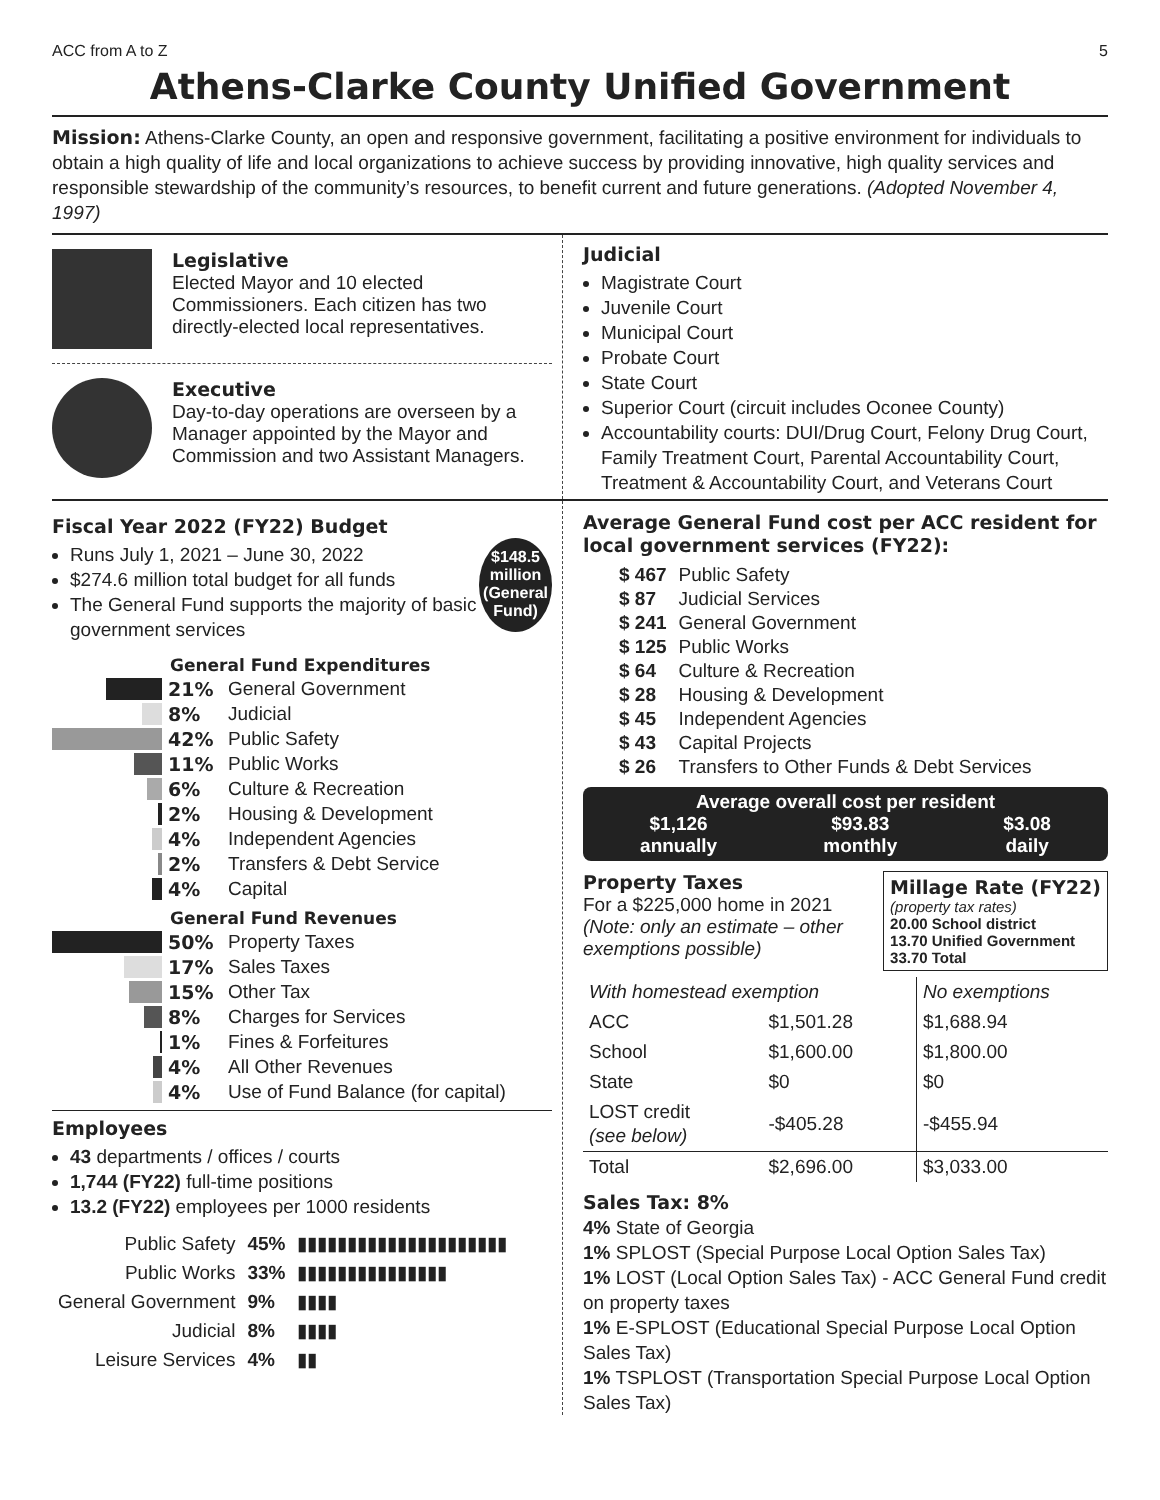ACC from A to Z 5
Athens-Clarke County Unified Government
Mission: Athens-Clarke County, an open and responsive government, facilitating a positive environment for individuals to obtain a high quality of life and local organizations to achieve success by providing innovative, high quality services and responsible stewardship of the community’s resources, to benefit current and future generations. (Adopted November 4, 1997)
Legislative
Elected Mayor and 10 elected Commissioners. Each citizen has two directly-elected local representatives.
Executive
Day-to-day operations are overseen by a Manager appointed by the Mayor and Commission and two Assistant Managers.
Judicial
Magistrate Court
Juvenile Court
Municipal Court
Probate Court
State Court
Superior Court (circuit includes Oconee County)
Accountability courts: DUI/Drug Court, Felony Drug Court, Family Treatment Court, Parental Accountability Court, Treatment & Accountability Court, and Veterans Court
Fiscal Year 2022 (FY22) Budget
Runs July 1, 2021 – June 30, 2022
$274.6 million total budget for all funds
The General Fund supports the majority of basic government services
$148.5 million (General Fund)
General Fund Expenditures
21%
General Government
8%
Judicial
42%
Public Safety
11%
Public Works
6%
Culture & Recreation
2%
Housing & Development
4%
Independent Agencies
2%
Transfers & Debt Service
4%
Capital
General Fund Revenues
50%
Property Taxes
17%
Sales Taxes
15%
Other Tax
8%
Charges for Services
1%
Fines & Forfeitures
4%
All Other Revenues
4%
Use of Fund Balance (for capital)
Employees
43 departments / offices / courts
1,744 (FY22) full-time positions
13.2 (FY22) employees per 1000 residents
| Public Safety | 45% | ▮▮▮▮▮▮▮▮▮▮▮▮▮▮▮▮▮▮▮▮▮ |
| Public Works | 33% | ▮▮▮▮▮▮▮▮▮▮▮▮▮▮▮ |
| General Government | 9% | ▮▮▮▮ |
| Judicial | 8% | ▮▮▮▮ |
| Leisure Services | 4% | ▮▮ |
Average General Fund cost per ACC resident for local government services (FY22):
| $ 467 | Public Safety |
| $ 87 | Judicial Services |
| $ 241 | General Government |
| $ 125 | Public Works |
| $ 64 | Culture & Recreation |
| $ 28 | Housing & Development |
| $ 45 | Independent Agencies |
| $ 43 | Capital Projects |
| $ 26 | Transfers to Other Funds & Debt Services |
Average overall cost per resident
$1,126
annually $93.83
monthly $3.08
daily
Property Taxes
For a $225,000 home in 2021 (Note: only an estimate – other exemptions possible)
Millage Rate (FY22)
(property tax rates)
20.00 School district
13.70 Unified Government
33.70 Total
| With homestead exemption | | No exemptions |
| ACC | $1,501.28 | $1,688.94 |
| School | $1,600.00 | $1,800.00 |
| State | $0 | $0 |
| LOST credit (see below) | -$405.28 | -$455.94 |
| Total | $2,696.00 | $3,033.00 |
Sales Tax: 8%
4% State of Georgia
1% SPLOST (Special Purpose Local Option Sales Tax)
1% LOST (Local Option Sales Tax) - ACC General Fund credit on property taxes
1% E-SPLOST (Educational Special Purpose Local Option Sales Tax)
1% TSPLOST (Transportation Special Purpose Local Option Sales Tax)